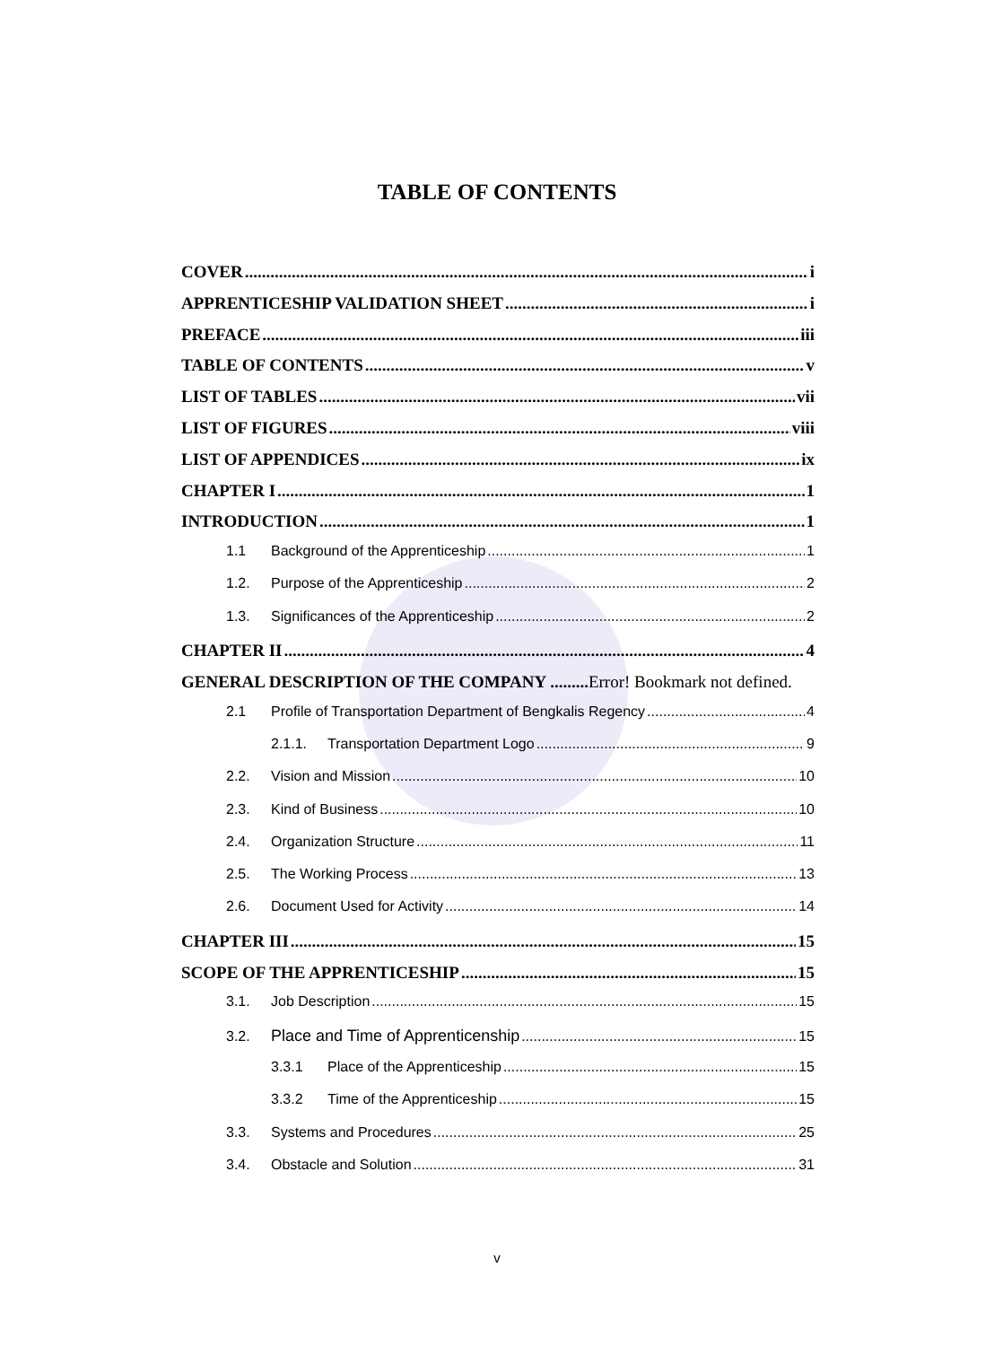TABLE OF CONTENTS
COVER i
APPRENTICESHIP VALIDATION SHEET i
PREFACE iii
TABLE OF CONTENTS v
LIST OF TABLES vii
LIST OF FIGURES viii
LIST OF APPENDICES ix
CHAPTER I 1
INTRODUCTION 1
1.1 Background of the Apprenticeship 1
1.2. Purpose of the Apprenticeship 2
1.3. Significances of the Apprenticeship 2
CHAPTER II 4
GENERAL DESCRIPTION OF THE COMPANY ......... Error! Bookmark not defined.
2.1 Profile of Transportation Department of Bengkalis Regency 4
2.1.1. Transportation Department Logo 9
2.2. Vision and Mission 10
2.3. Kind of Business 10
2.4. Organization Structure 11
2.5. The Working Process 13
2.6. Document Used for Activity 14
CHAPTER III 15
SCOPE OF THE APPRENTICESHIP 15
3.1. Job Description 15
3.2. Place and Time of Apprenticenship 15
3.3.1 Place of the Apprenticeship 15
3.3.2 Time of the Apprenticeship 15
3.3. Systems and Procedures 25
3.4. Obstacle and Solution 31
v